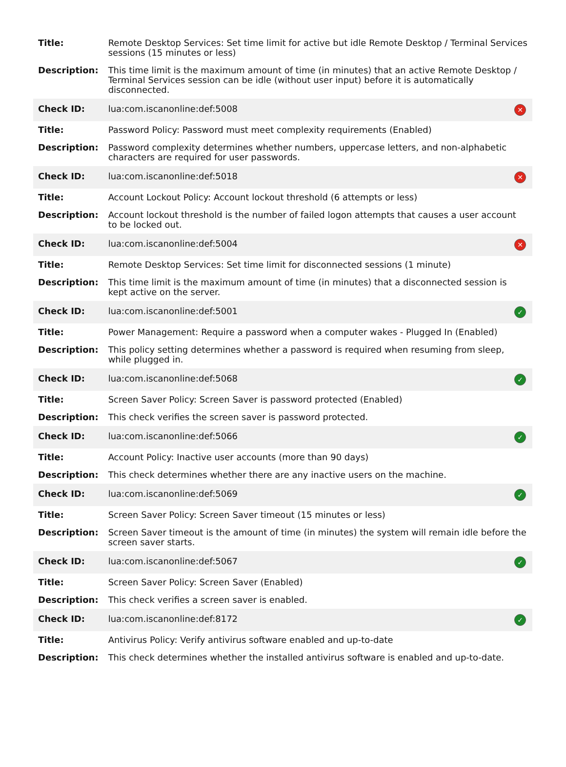| Title: | Remote Desktop Services: Set time limit for active but idle Remote Desktop / Terminal Services sessions (15 minutes or less) | |
| Description: | This time limit is the maximum amount of time (in minutes) that an active Remote Desktop / Terminal Services session can be idle (without user input) before it is automatically disconnected. | |
| Check ID: | lua:com.iscanonline:def:5008 | ✕ |
| Title: | Password Policy: Password must meet complexity requirements (Enabled) | |
| Description: | Password complexity determines whether numbers, uppercase letters, and non-alphabetic characters are required for user passwords. | |
| Check ID: | lua:com.iscanonline:def:5018 | ✕ |
| Title: | Account Lockout Policy: Account lockout threshold (6 attempts or less) | |
| Description: | Account lockout threshold is the number of failed logon attempts that causes a user account to be locked out. | |
| Check ID: | lua:com.iscanonline:def:5004 | ✕ |
| Title: | Remote Desktop Services: Set time limit for disconnected sessions (1 minute) | |
| Description: | This time limit is the maximum amount of time (in minutes) that a disconnected session is kept active on the server. | |
| Check ID: | lua:com.iscanonline:def:5001 | ✓ |
| Title: | Power Management: Require a password when a computer wakes - Plugged In (Enabled) | |
| Description: | This policy setting determines whether a password is required when resuming from sleep, while plugged in. | |
| Check ID: | lua:com.iscanonline:def:5068 | ✓ |
| Title: | Screen Saver Policy: Screen Saver is password protected (Enabled) | |
| Description: | This check verifies the screen saver is password protected. | |
| Check ID: | lua:com.iscanonline:def:5066 | ✓ |
| Title: | Account Policy: Inactive user accounts (more than 90 days) | |
| Description: | This check determines whether there are any inactive users on the machine. | |
| Check ID: | lua:com.iscanonline:def:5069 | ✓ |
| Title: | Screen Saver Policy: Screen Saver timeout (15 minutes or less) | |
| Description: | Screen Saver timeout is the amount of time (in minutes) the system will remain idle before the screen saver starts. | |
| Check ID: | lua:com.iscanonline:def:5067 | ✓ |
| Title: | Screen Saver Policy: Screen Saver (Enabled) | |
| Description: | This check verifies a screen saver is enabled. | |
| Check ID: | lua:com.iscanonline:def:8172 | ✓ |
| Title: | Antivirus Policy: Verify antivirus software enabled and up-to-date | |
| Description: | This check determines whether the installed antivirus software is enabled and up-to-date. | |